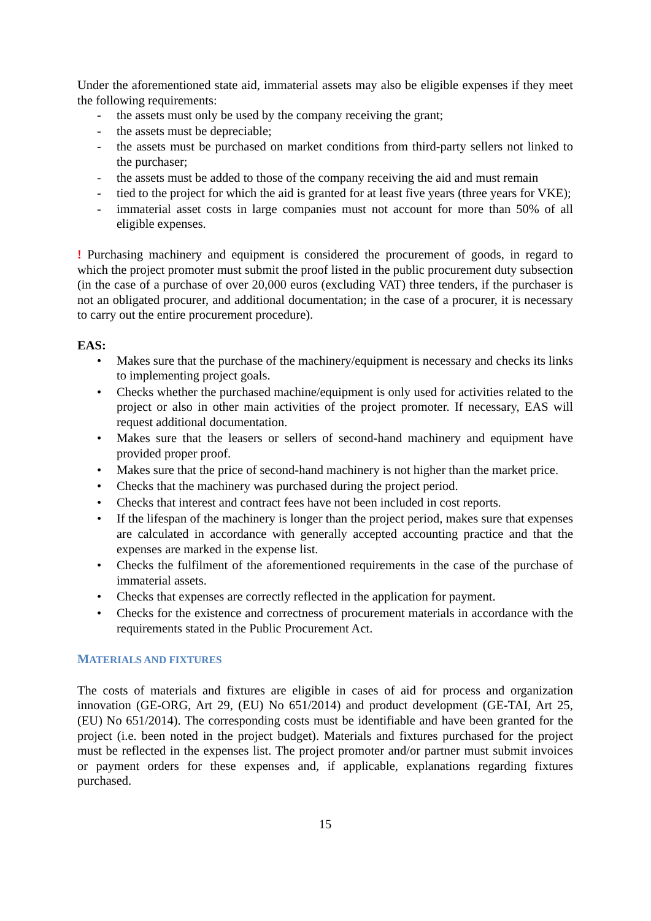Under the aforementioned state aid, immaterial assets may also be eligible expenses if they meet the following requirements:
- the assets must only be used by the company receiving the grant;
- the assets must be depreciable;
- the assets must be purchased on market conditions from third-party sellers not linked to the purchaser;
- the assets must be added to those of the company receiving the aid and must remain
- tied to the project for which the aid is granted for at least five years (three years for VKE);
- immaterial asset costs in large companies must not account for more than 50% of all eligible expenses.
! Purchasing machinery and equipment is considered the procurement of goods, in regard to which the project promoter must submit the proof listed in the public procurement duty subsection (in the case of a purchase of over 20,000 euros (excluding VAT) three tenders, if the purchaser is not an obligated procurer, and additional documentation; in the case of a procurer, it is necessary to carry out the entire procurement procedure).
EAS:
• Makes sure that the purchase of the machinery/equipment is necessary and checks its links to implementing project goals.
• Checks whether the purchased machine/equipment is only used for activities related to the project or also in other main activities of the project promoter. If necessary, EAS will request additional documentation.
• Makes sure that the leasers or sellers of second-hand machinery and equipment have provided proper proof.
• Makes sure that the price of second-hand machinery is not higher than the market price.
• Checks that the machinery was purchased during the project period.
• Checks that interest and contract fees have not been included in cost reports.
• If the lifespan of the machinery is longer than the project period, makes sure that expenses are calculated in accordance with generally accepted accounting practice and that the expenses are marked in the expense list.
• Checks the fulfilment of the aforementioned requirements in the case of the purchase of immaterial assets.
• Checks that expenses are correctly reflected in the application for payment.
• Checks for the existence and correctness of procurement materials in accordance with the requirements stated in the Public Procurement Act.
MATERIALS AND FIXTURES
The costs of materials and fixtures are eligible in cases of aid for process and organization innovation (GE-ORG, Art 29, (EU) No 651/2014) and product development (GE-TAI, Art 25, (EU) No 651/2014). The corresponding costs must be identifiable and have been granted for the project (i.e. been noted in the project budget). Materials and fixtures purchased for the project must be reflected in the expenses list. The project promoter and/or partner must submit invoices or payment orders for these expenses and, if applicable, explanations regarding fixtures purchased.
15